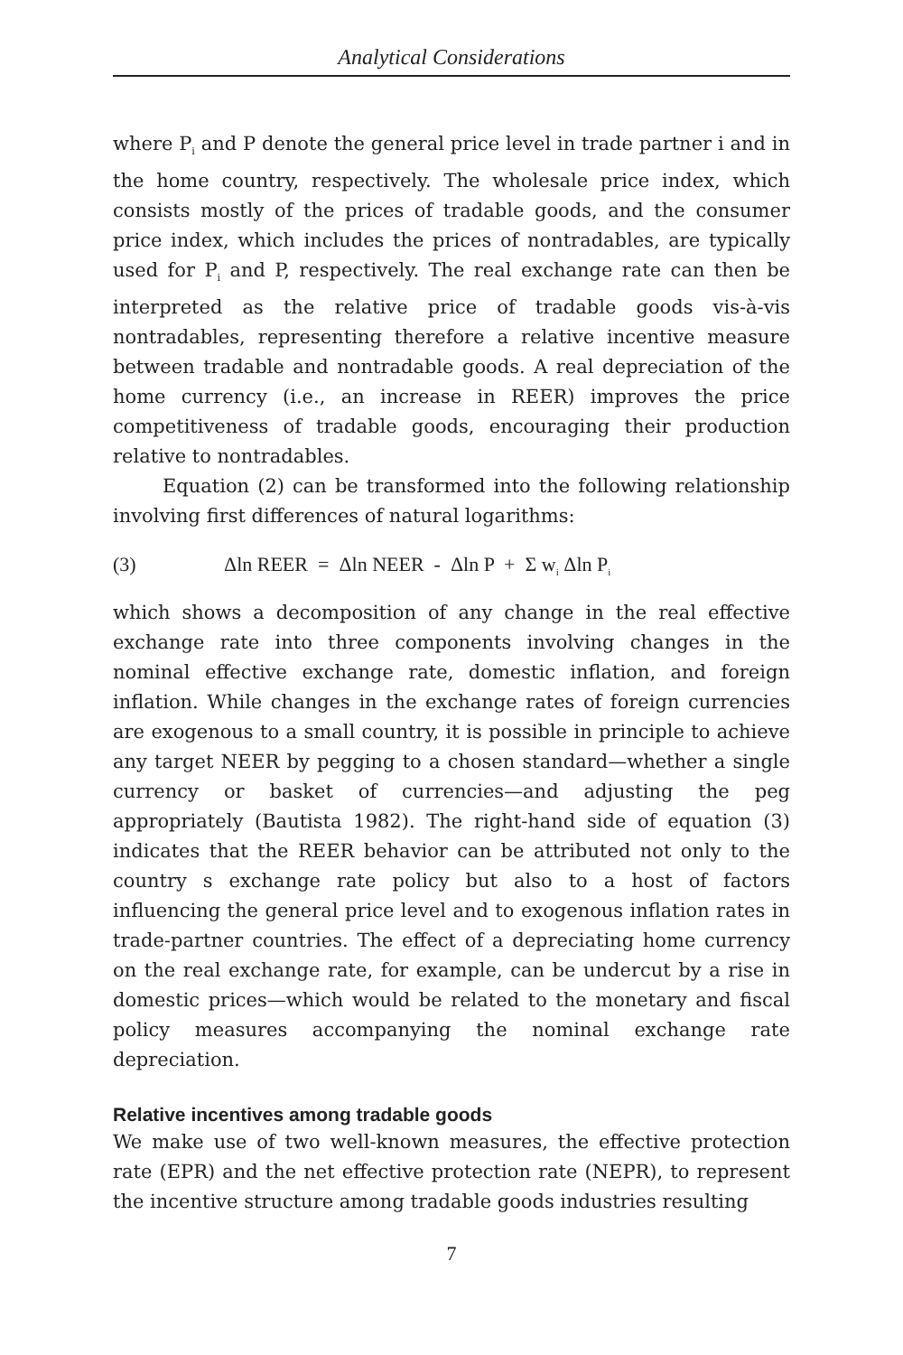Analytical Considerations
where P<sub>i</sub> and P denote the general price level in trade partner i and in the home country, respectively. The wholesale price index, which consists mostly of the prices of tradable goods, and the consumer price index, which includes the prices of nontradables, are typically used for P<sub>i</sub> and P, respectively. The real exchange rate can then be interpreted as the relative price of tradable goods vis-à-vis nontradables, representing therefore a relative incentive measure between tradable and nontradable goods. A real depreciation of the home currency (i.e., an increase in REER) improves the price competitiveness of tradable goods, encouraging their production relative to nontradables.
Equation (2) can be transformed into the following relationship involving first differences of natural logarithms:
(3) Δln REER = Δln NEER - Δln P + Σ w<sub>i</sub> Δln P<sub>i</sub>
which shows a decomposition of any change in the real effective exchange rate into three components involving changes in the nominal effective exchange rate, domestic inflation, and foreign inflation. While changes in the exchange rates of foreign currencies are exogenous to a small country, it is possible in principle to achieve any target NEER by pegging to a chosen standard—whether a single currency or basket of currencies—and adjusting the peg appropriately (Bautista 1982). The right-hand side of equation (3) indicates that the REER behavior can be attributed not only to the country s exchange rate policy but also to a host of factors influencing the general price level and to exogenous inflation rates in trade-partner countries. The effect of a depreciating home currency on the real exchange rate, for example, can be undercut by a rise in domestic prices—which would be related to the monetary and fiscal policy measures accompanying the nominal exchange rate depreciation.
Relative incentives among tradable goods
We make use of two well-known measures, the effective protection rate (EPR) and the net effective protection rate (NEPR), to represent the incentive structure among tradable goods industries resulting
7